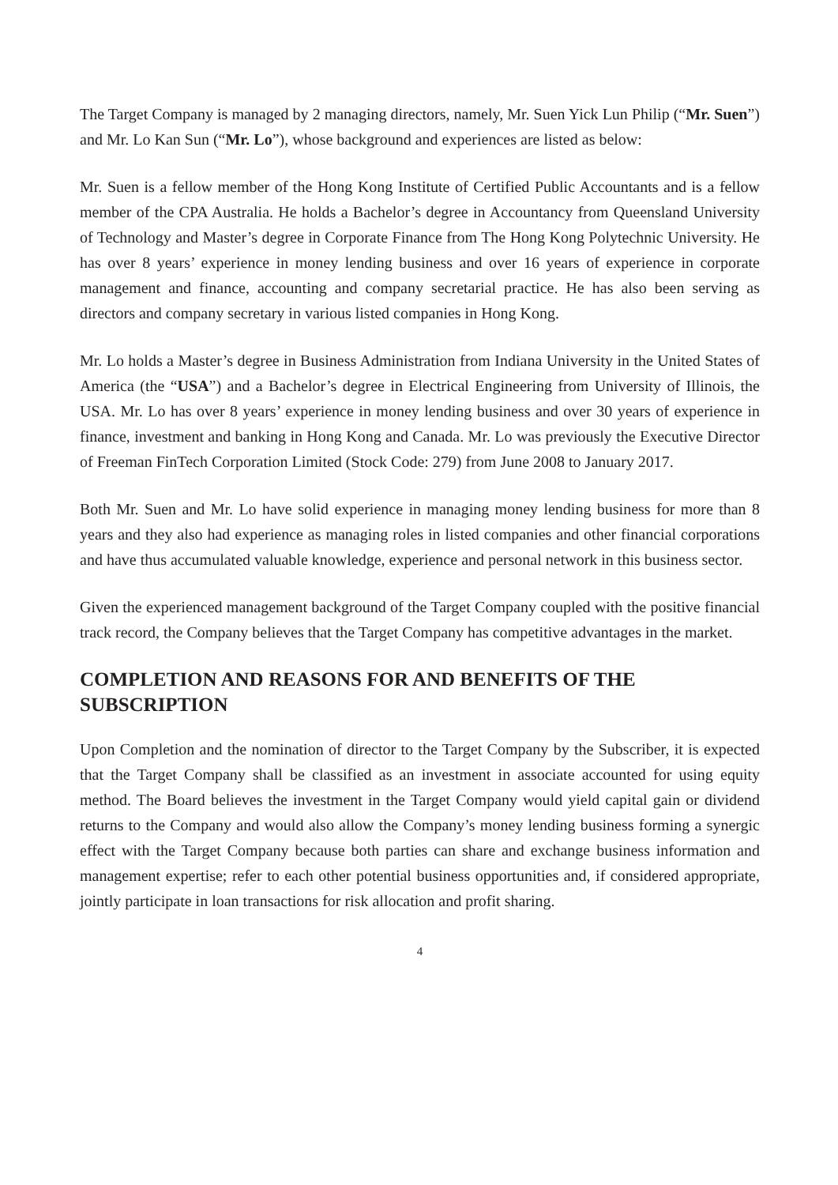The Target Company is managed by 2 managing directors, namely, Mr. Suen Yick Lun Philip (“Mr. Suen”) and Mr. Lo Kan Sun (“Mr. Lo”), whose background and experiences are listed as below:
Mr. Suen is a fellow member of the Hong Kong Institute of Certified Public Accountants and is a fellow member of the CPA Australia. He holds a Bachelor’s degree in Accountancy from Queensland University of Technology and Master’s degree in Corporate Finance from The Hong Kong Polytechnic University. He has over 8 years’ experience in money lending business and over 16 years of experience in corporate management and finance, accounting and company secretarial practice. He has also been serving as directors and company secretary in various listed companies in Hong Kong.
Mr. Lo holds a Master’s degree in Business Administration from Indiana University in the United States of America (the “USA”) and a Bachelor’s degree in Electrical Engineering from University of Illinois, the USA. Mr. Lo has over 8 years’ experience in money lending business and over 30 years of experience in finance, investment and banking in Hong Kong and Canada. Mr. Lo was previously the Executive Director of Freeman FinTech Corporation Limited (Stock Code: 279) from June 2008 to January 2017.
Both Mr. Suen and Mr. Lo have solid experience in managing money lending business for more than 8 years and they also had experience as managing roles in listed companies and other financial corporations and have thus accumulated valuable knowledge, experience and personal network in this business sector.
Given the experienced management background of the Target Company coupled with the positive financial track record, the Company believes that the Target Company has competitive advantages in the market.
COMPLETION AND REASONS FOR AND BENEFITS OF THE SUBSCRIPTION
Upon Completion and the nomination of director to the Target Company by the Subscriber, it is expected that the Target Company shall be classified as an investment in associate accounted for using equity method. The Board believes the investment in the Target Company would yield capital gain or dividend returns to the Company and would also allow the Company’s money lending business forming a synergic effect with the Target Company because both parties can share and exchange business information and management expertise; refer to each other potential business opportunities and, if considered appropriate, jointly participate in loan transactions for risk allocation and profit sharing.
4